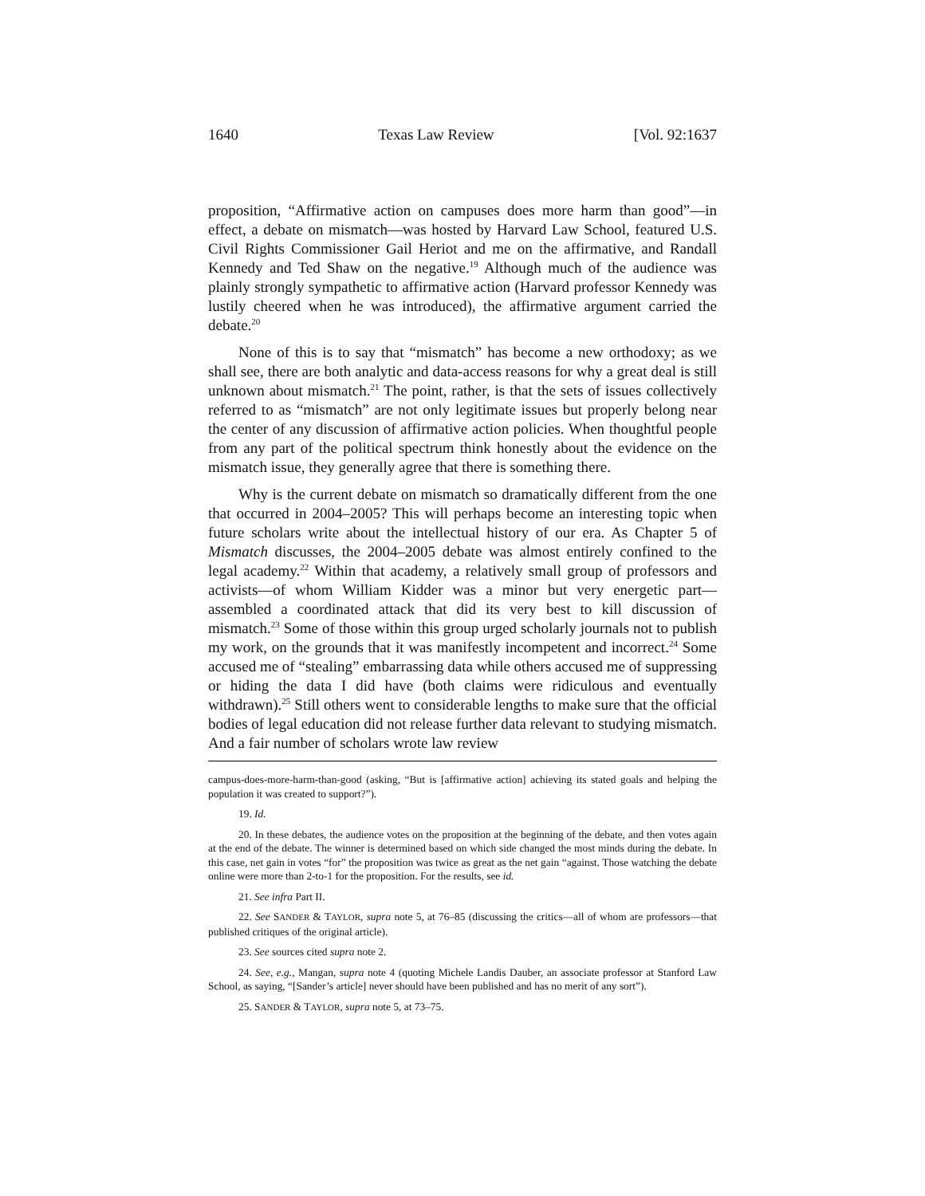1640 Texas Law Review [Vol. 92:1637
proposition, “Affirmative action on campuses does more harm than good”—in effect, a debate on mismatch—was hosted by Harvard Law School, featured U.S. Civil Rights Commissioner Gail Heriot and me on the affirmative, and Randall Kennedy and Ted Shaw on the negative.<sup>19</sup> Although much of the audience was plainly strongly sympathetic to affirmative action (Harvard professor Kennedy was lustily cheered when he was introduced), the affirmative argument carried the debate.<sup>20</sup>
None of this is to say that “mismatch” has become a new orthodoxy; as we shall see, there are both analytic and data-access reasons for why a great deal is still unknown about mismatch.<sup>21</sup> The point, rather, is that the sets of issues collectively referred to as “mismatch” are not only legitimate issues but properly belong near the center of any discussion of affirmative action policies. When thoughtful people from any part of the political spectrum think honestly about the evidence on the mismatch issue, they generally agree that there is something there.
Why is the current debate on mismatch so dramatically different from the one that occurred in 2004–2005? This will perhaps become an interesting topic when future scholars write about the intellectual history of our era. As Chapter 5 of Mismatch discusses, the 2004–2005 debate was almost entirely confined to the legal academy.<sup>22</sup> Within that academy, a relatively small group of professors and activists—of whom William Kidder was a minor but very energetic part—assembled a coordinated attack that did its very best to kill discussion of mismatch.<sup>23</sup> Some of those within this group urged scholarly journals not to publish my work, on the grounds that it was manifestly incompetent and incorrect.<sup>24</sup> Some accused me of “stealing” embarrassing data while others accused me of suppressing or hiding the data I did have (both claims were ridiculous and eventually withdrawn).<sup>25</sup> Still others went to considerable lengths to make sure that the official bodies of legal education did not release further data relevant to studying mismatch. And a fair number of scholars wrote law review
campus-does-more-harm-than-good (asking, “But is [affirmative action] achieving its stated goals and helping the population it was created to support?”).
19. Id.
20. In these debates, the audience votes on the proposition at the beginning of the debate, and then votes again at the end of the debate. The winner is determined based on which side changed the most minds during the debate. In this case, net gain in votes “for” the proposition was twice as great as the net gain “against. Those watching the debate online were more than 2-to-1 for the proposition. For the results, see id.
21. See infra Part II.
22. See SANDER & TAYLOR, supra note 5, at 76–85 (discussing the critics—all of whom are professors—that published critiques of the original article).
23. See sources cited supra note 2.
24. See, e.g., Mangan, supra note 4 (quoting Michele Landis Dauber, an associate professor at Stanford Law School, as saying, “[Sander’s article] never should have been published and has no merit of any sort”).
25. SANDER & TAYLOR, supra note 5, at 73–75.